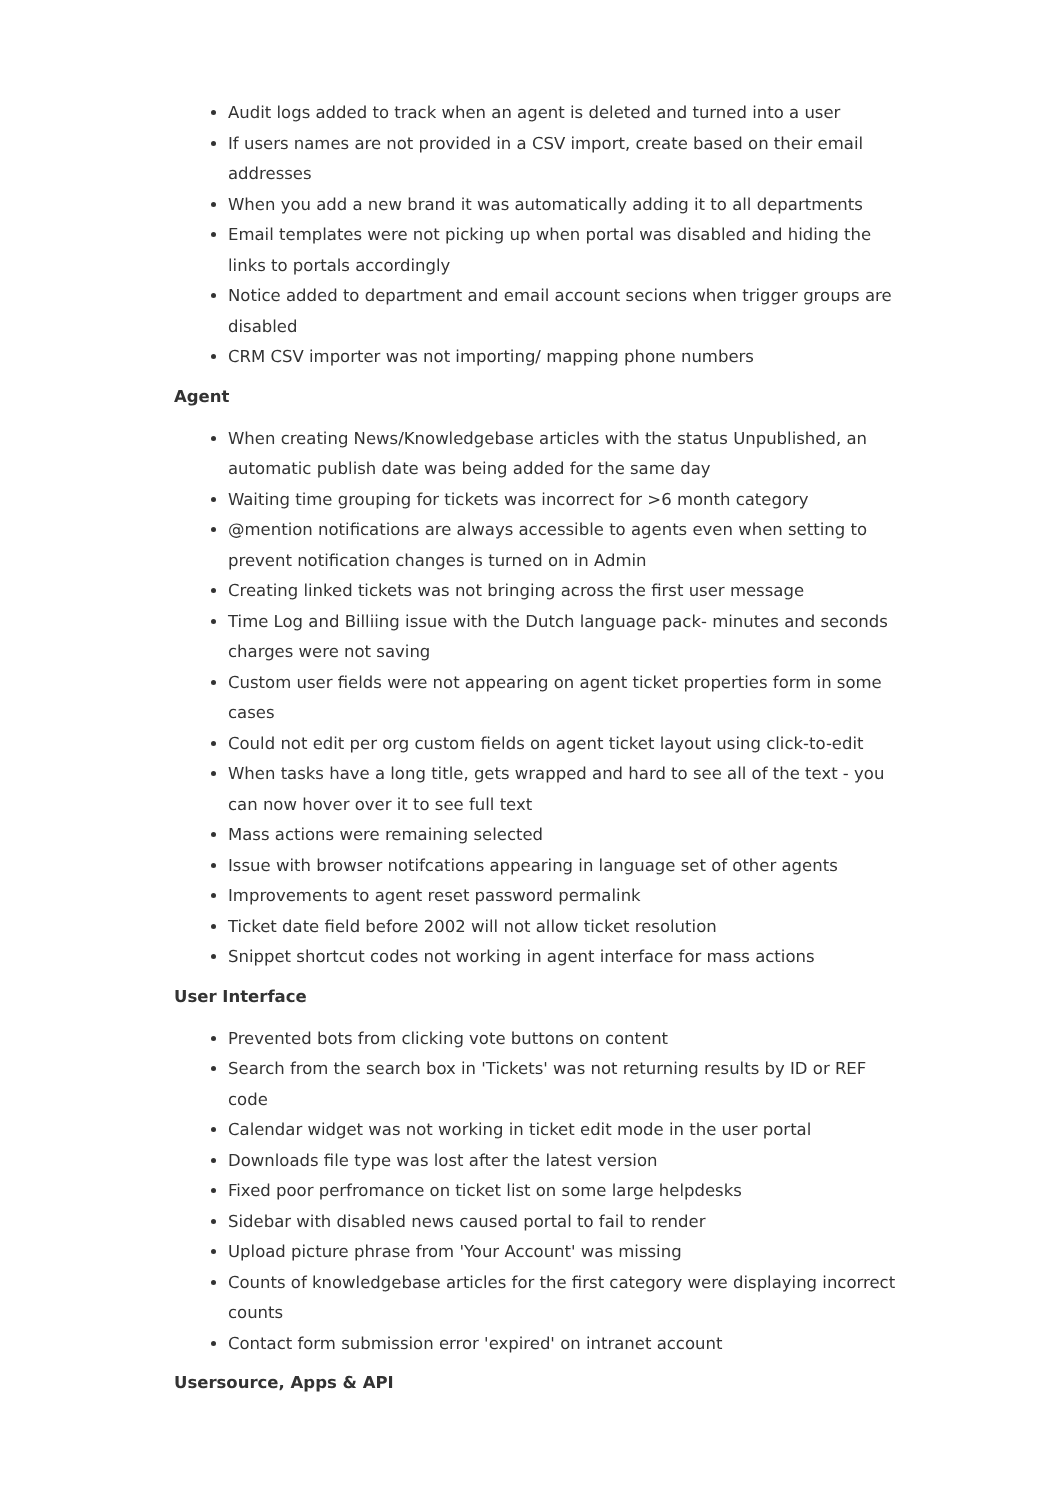Audit logs added to track when an agent is deleted and turned into a user
If users names are not provided in a CSV import, create based on their email addresses
When you add a new brand it was automatically adding it to all departments
Email templates were not picking up when portal was disabled and hiding the links to portals accordingly
Notice added to department and email account secions when trigger groups are disabled
CRM CSV importer was not importing/ mapping phone numbers
Agent
When creating News/Knowledgebase articles with the status Unpublished, an automatic publish date was being added for the same day
Waiting time grouping for tickets was incorrect for >6 month category
@mention notifications are always accessible to agents even when setting to prevent notification changes is turned on in Admin
Creating linked tickets was not bringing across the first user message
Time Log and Billiing issue with the Dutch language pack- minutes and seconds charges were not saving
Custom user fields were not appearing on agent ticket properties form in some cases
Could not edit per org custom fields on agent ticket layout using click-to-edit
When tasks have a long title, gets wrapped and hard to see all of the text - you can now hover over it to see full text
Mass actions were remaining selected
Issue with browser notifcations appearing in language set of other agents
Improvements to agent reset password permalink
Ticket date field before 2002 will not allow ticket resolution
Snippet shortcut codes not working in agent interface for mass actions
User Interface
Prevented bots from clicking vote buttons on content
Search from the search box in 'Tickets' was not returning results by ID or REF code
Calendar widget was not working in ticket edit mode in the user portal
Downloads file type was lost after the latest version
Fixed poor perfromance on ticket list on some large helpdesks
Sidebar with disabled news caused portal to fail to render
Upload picture phrase from 'Your Account' was missing
Counts of knowledgebase articles for the first category were displaying incorrect counts
Contact form submission error 'expired' on intranet account
Usersource, Apps & API